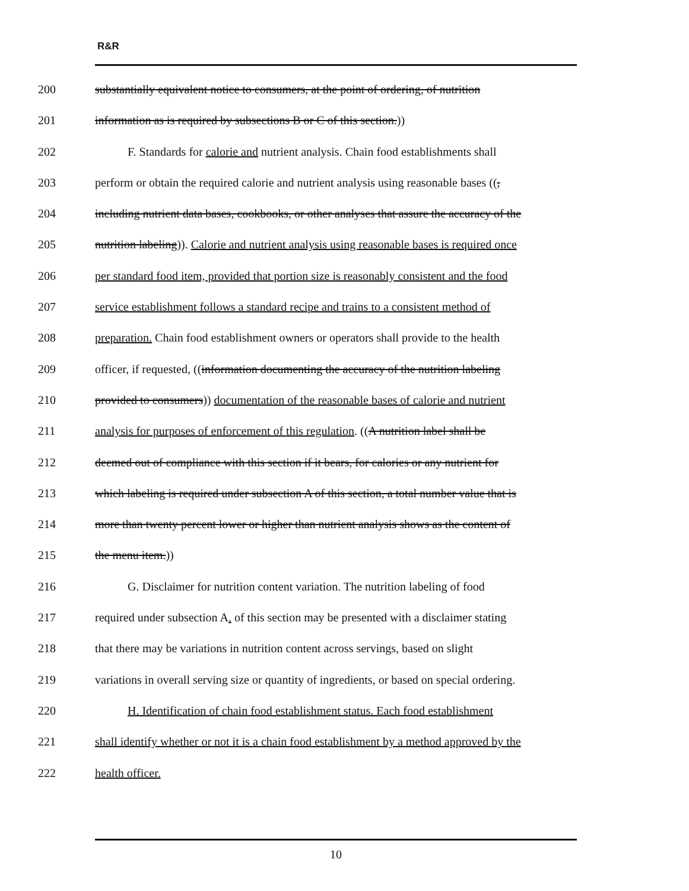R&R
200 substantially equivalent notice to consumers, at the point of ordering, of nutrition
201 information as is required by subsections B or C of this section.))
202 F. Standards for calorie and nutrient analysis. Chain food establishments shall
203 perform or obtain the required calorie and nutrient analysis using reasonable bases ((,
204 including nutrient data bases, cookbooks, or other analyses that assure the accuracy of the
205 nutrition labeling)). Calorie and nutrient analysis using reasonable bases is required once
206 per standard food item, provided that portion size is reasonably consistent and the food
207 service establishment follows a standard recipe and trains to a consistent method of
208 preparation. Chain food establishment owners or operators shall provide to the health
209 officer, if requested, ((information documenting the accuracy of the nutrition labeling
210 provided to consumers)) documentation of the reasonable bases of calorie and nutrient
211 analysis for purposes of enforcement of this regulation. ((A nutrition label shall be
212 deemed out of compliance with this section if it bears, for calories or any nutrient for
213 which labeling is required under subsection A of this section, a total number value that is
214 more than twenty percent lower or higher than nutrient analysis shows as the content of
215 the menu item.))
216 G. Disclaimer for nutrition content variation. The nutrition labeling of food
217 required under subsection A. of this section may be presented with a disclaimer stating
218 that there may be variations in nutrition content across servings, based on slight
219 variations in overall serving size or quantity of ingredients, or based on special ordering.
220 H. Identification of chain food establishment status. Each food establishment
221 shall identify whether or not it is a chain food establishment by a method approved by the
222 health officer.
10